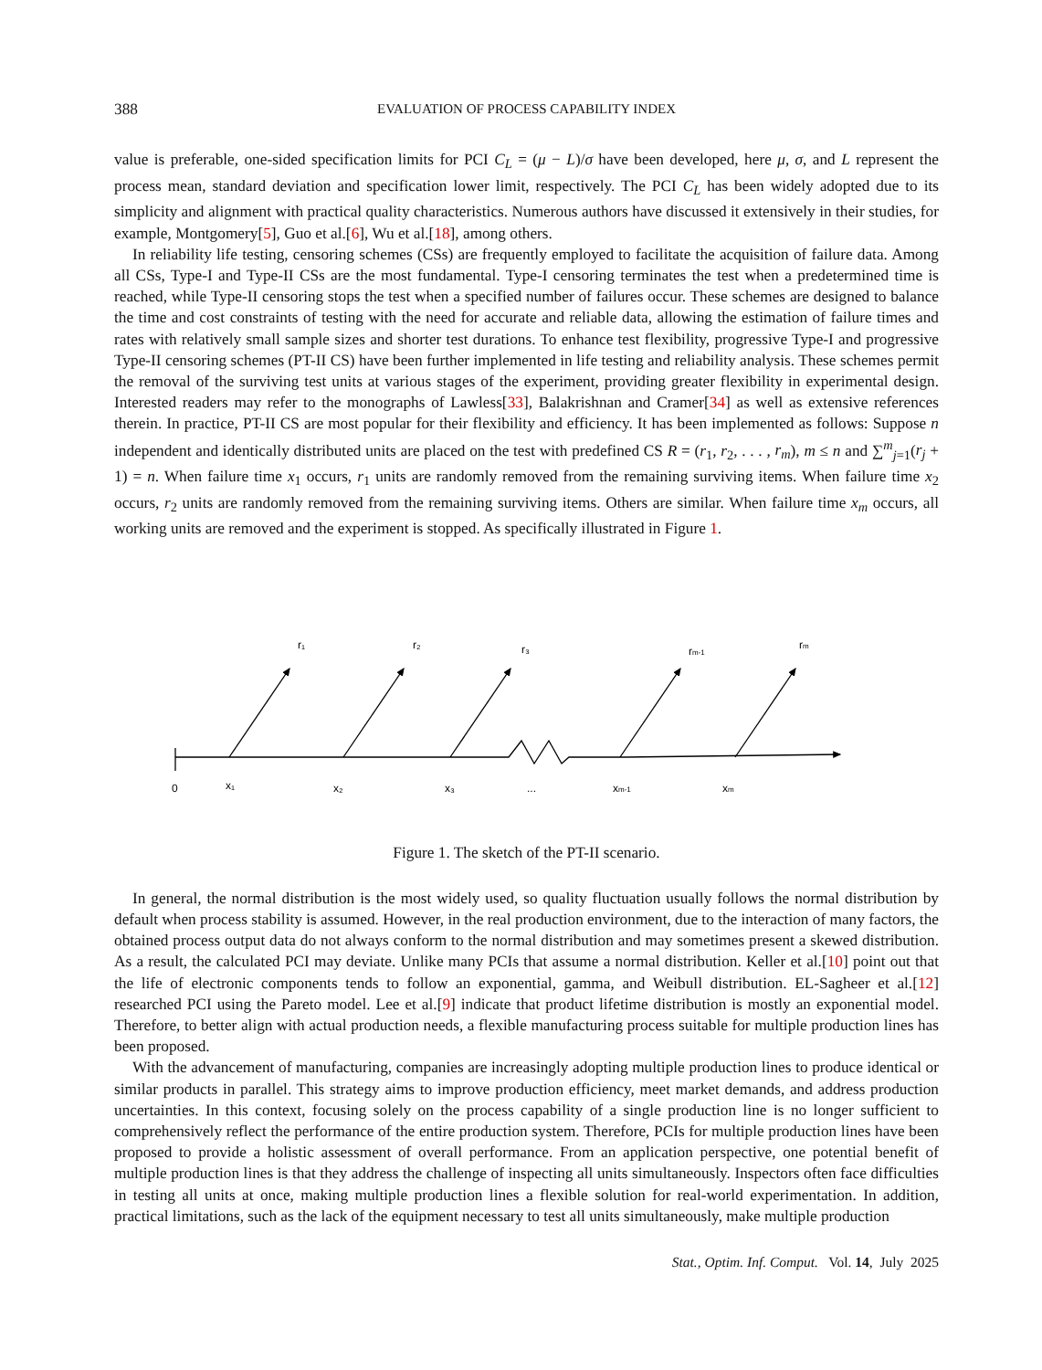388 EVALUATION OF PROCESS CAPABILITY INDEX
value is preferable, one-sided specification limits for PCI C<sub>L</sub> = (μ − L)/σ have been developed, here μ, σ, and L represent the process mean, standard deviation and specification lower limit, respectively. The PCI C<sub>L</sub> has been widely adopted due to its simplicity and alignment with practical quality characteristics. Numerous authors have discussed it extensively in their studies, for example, Montgomery[5], Guo et al.[6], Wu et al.[18], among others.
In reliability life testing, censoring schemes (CSs) are frequently employed to facilitate the acquisition of failure data. Among all CSs, Type-I and Type-II CSs are the most fundamental. Type-I censoring terminates the test when a predetermined time is reached, while Type-II censoring stops the test when a specified number of failures occur. These schemes are designed to balance the time and cost constraints of testing with the need for accurate and reliable data, allowing the estimation of failure times and rates with relatively small sample sizes and shorter test durations. To enhance test flexibility, progressive Type-I and progressive Type-II censoring schemes (PT-II CS) have been further implemented in life testing and reliability analysis. These schemes permit the removal of the surviving test units at various stages of the experiment, providing greater flexibility in experimental design. Interested readers may refer to the monographs of Lawless[33], Balakrishnan and Cramer[34] as well as extensive references therein. In practice, PT-II CS are most popular for their flexibility and efficiency. It has been implemented as follows: Suppose n independent and identically distributed units are placed on the test with predefined CS R = (r<sub>1</sub>, r<sub>2</sub>, . . . , r<sub>m</sub>), m ≤ n and ∑<sup>m</sup><sub>j=1</sub>(r<sub>j</sub> + 1) = n. When failure time x<sub>1</sub> occurs, r<sub>1</sub> units are randomly removed from the remaining surviving items. When failure time x<sub>2</sub> occurs, r<sub>2</sub> units are randomly removed from the remaining surviving items. Others are similar. When failure time x<sub>m</sub> occurs, all working units are removed and the experiment is stopped. As specifically illustrated in Figure 1.
r₁
r₂
r₃
rm-1
rm
0
x₁
x₂
x₃
...
xm-1
xm
Figure 1. The sketch of the PT-II scenario.
In general, the normal distribution is the most widely used, so quality fluctuation usually follows the normal distribution by default when process stability is assumed. However, in the real production environment, due to the interaction of many factors, the obtained process output data do not always conform to the normal distribution and may sometimes present a skewed distribution. As a result, the calculated PCI may deviate. Unlike many PCIs that assume a normal distribution. Keller et al.[10] point out that the life of electronic components tends to follow an exponential, gamma, and Weibull distribution. EL-Sagheer et al.[12] researched PCI using the Pareto model. Lee et al.[9] indicate that product lifetime distribution is mostly an exponential model. Therefore, to better align with actual production needs, a flexible manufacturing process suitable for multiple production lines has been proposed.
With the advancement of manufacturing, companies are increasingly adopting multiple production lines to produce identical or similar products in parallel. This strategy aims to improve production efficiency, meet market demands, and address production uncertainties. In this context, focusing solely on the process capability of a single production line is no longer sufficient to comprehensively reflect the performance of the entire production system. Therefore, PCIs for multiple production lines have been proposed to provide a holistic assessment of overall performance. From an application perspective, one potential benefit of multiple production lines is that they address the challenge of inspecting all units simultaneously. Inspectors often face difficulties in testing all units at once, making multiple production lines a flexible solution for real-world experimentation. In addition, practical limitations, such as the lack of the equipment necessary to test all units simultaneously, make multiple production
Stat., Optim. Inf. Comput. Vol. 14, July 2025